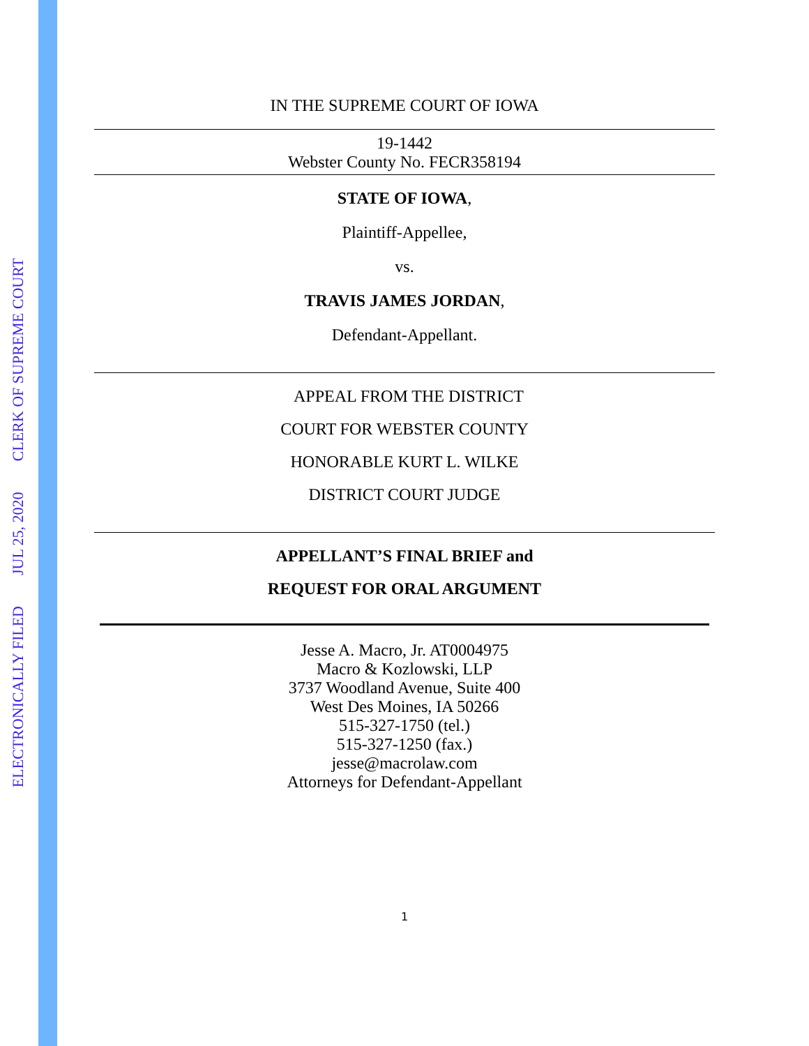ELECTRONICALLY FILED JUL 25, 2020 CLERK OF SUPREME COURT
IN THE SUPREME COURT OF IOWA
19-1442
Webster County No. FECR358194
STATE OF IOWA,
Plaintiff-Appellee,
vs.
TRAVIS JAMES JORDAN,
Defendant-Appellant.
APPEAL FROM THE DISTRICT
COURT FOR WEBSTER COUNTY
HONORABLE KURT L. WILKE
DISTRICT COURT JUDGE
APPELLANT’S FINAL BRIEF and
REQUEST FOR ORAL ARGUMENT
Jesse A. Macro, Jr. AT0004975
Macro & Kozlowski, LLP
3737 Woodland Avenue, Suite 400
West Des Moines, IA 50266
515-327-1750 (tel.)
515-327-1250 (fax.)
jesse@macrolaw.com
Attorneys for Defendant-Appellant
1